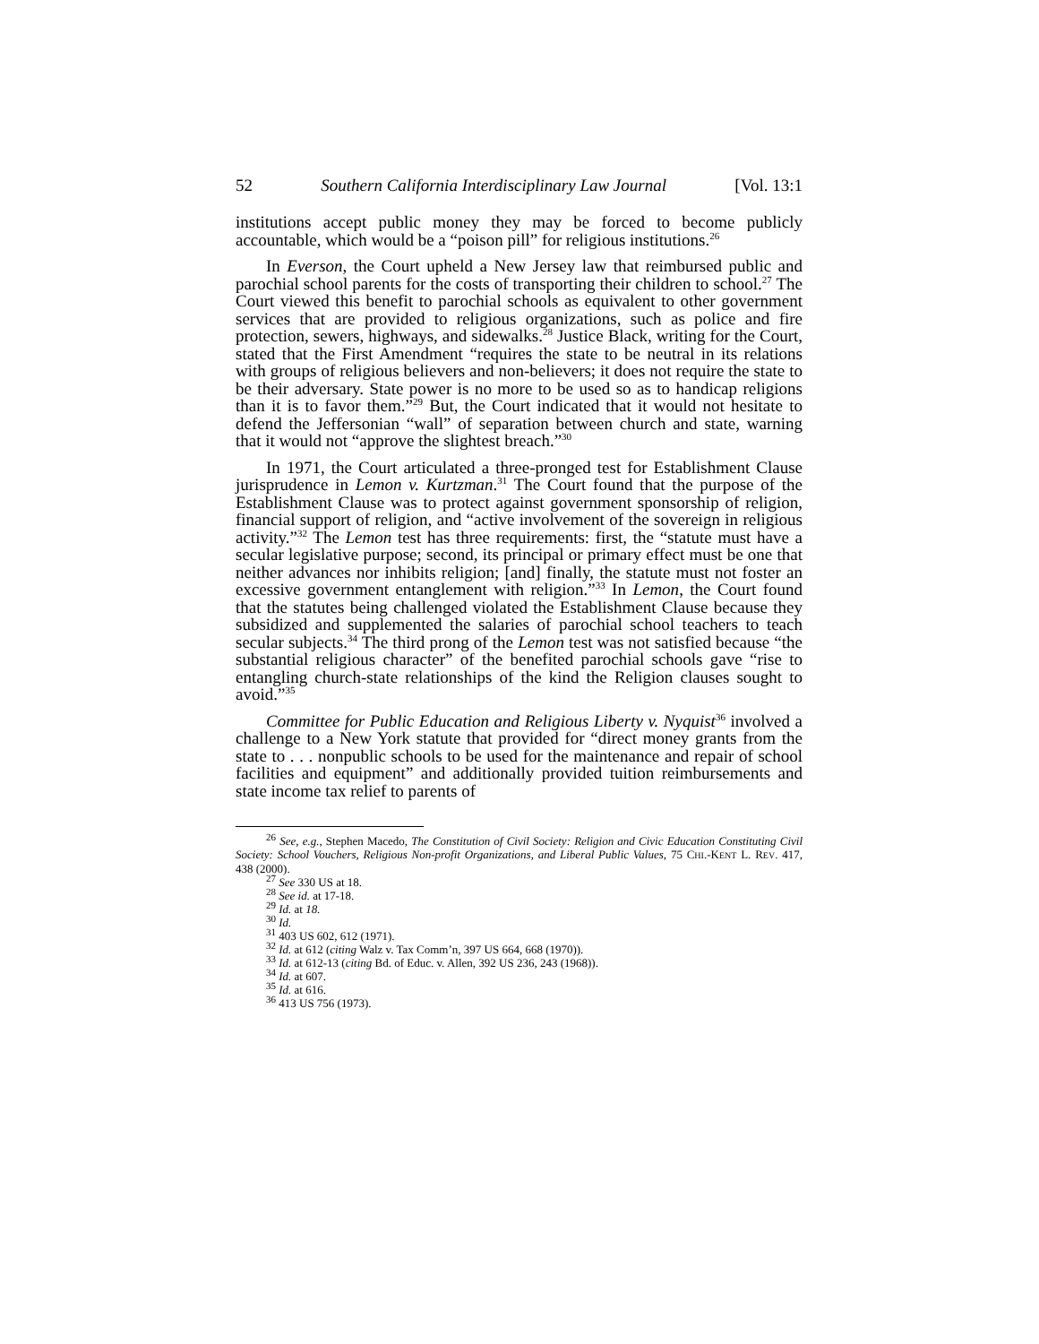52 Southern California Interdisciplinary Law Journal [Vol. 13:1
institutions accept public money they may be forced to become publicly accountable, which would be a “poison pill” for religious institutions.<sup>26</sup>
In Everson, the Court upheld a New Jersey law that reimbursed public and parochial school parents for the costs of transporting their children to school.<sup>27</sup> The Court viewed this benefit to parochial schools as equivalent to other government services that are provided to religious organizations, such as police and fire protection, sewers, highways, and sidewalks.<sup>28</sup> Justice Black, writing for the Court, stated that the First Amendment “requires the state to be neutral in its relations with groups of religious believers and non-believers; it does not require the state to be their adversary. State power is no more to be used so as to handicap religions than it is to favor them.”<sup>29</sup> But, the Court indicated that it would not hesitate to defend the Jeffersonian “wall” of separation between church and state, warning that it would not “approve the slightest breach.”<sup>30</sup>
In 1971, the Court articulated a three-pronged test for Establishment Clause jurisprudence in Lemon v. Kurtzman.<sup>31</sup> The Court found that the purpose of the Establishment Clause was to protect against government sponsorship of religion, financial support of religion, and “active involvement of the sovereign in religious activity.”<sup>32</sup> The Lemon test has three requirements: first, the “statute must have a secular legislative purpose; second, its principal or primary effect must be one that neither advances nor inhibits religion; [and] finally, the statute must not foster an excessive government entanglement with religion.”<sup>33</sup> In Lemon, the Court found that the statutes being challenged violated the Establishment Clause because they subsidized and supplemented the salaries of parochial school teachers to teach secular subjects.<sup>34</sup> The third prong of the Lemon test was not satisfied because “the substantial religious character” of the benefited parochial schools gave “rise to entangling church-state relationships of the kind the Religion clauses sought to avoid.”<sup>35</sup>
Committee for Public Education and Religious Liberty v. Nyquist<sup>36</sup> involved a challenge to a New York statute that provided for “direct money grants from the state to . . . nonpublic schools to be used for the maintenance and repair of school facilities and equipment” and additionally provided tuition reimbursements and state income tax relief to parents of
<sup>26</sup> See, e.g., Stephen Macedo, The Constitution of Civil Society: Religion and Civic Education Constituting Civil Society: School Vouchers, Religious Non-profit Organizations, and Liberal Public Values, 75 CHI.-KENT L. REV. 417, 438 (2000).
<sup>27</sup> See 330 US at 18.
<sup>28</sup> See id. at 17-18.
<sup>29</sup> Id. at 18.
<sup>30</sup> Id.
<sup>31</sup> 403 US 602, 612 (1971).
<sup>32</sup> Id. at 612 (citing Walz v. Tax Comm’n, 397 US 664, 668 (1970)).
<sup>33</sup> Id. at 612-13 (citing Bd. of Educ. v. Allen, 392 US 236, 243 (1968)).
<sup>34</sup> Id. at 607.
<sup>35</sup> Id. at 616.
<sup>36</sup> 413 US 756 (1973).